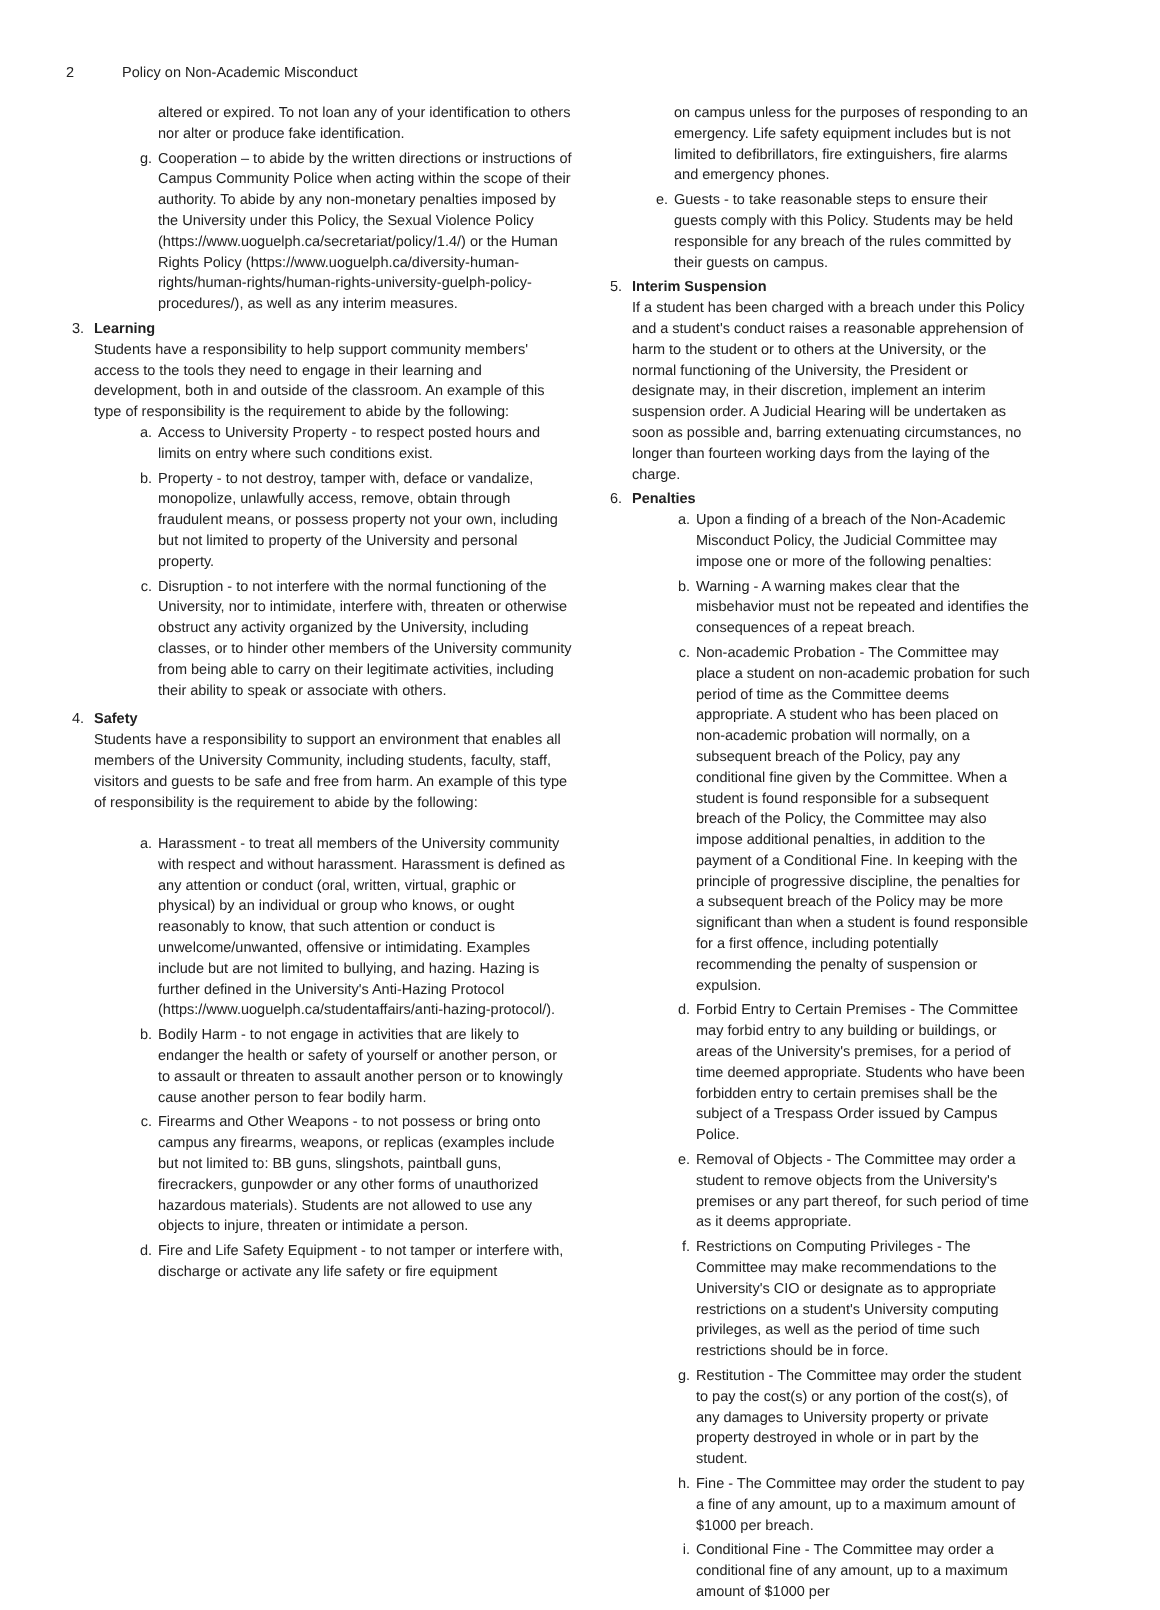2 Policy on Non-Academic Misconduct
altered or expired. To not loan any of your identification to others nor alter or produce fake identification.
g. Cooperation – to abide by the written directions or instructions of Campus Community Police when acting within the scope of their authority. To abide by any non-monetary penalties imposed by the University under this Policy, the Sexual Violence Policy (https://www.uoguelph.ca/secretariat/policy/1.4/) or the Human Rights Policy (https://www.uoguelph.ca/diversity-human-rights/human-rights/human-rights-university-guelph-policy-procedures/), as well as any interim measures.
3. Learning
Students have a responsibility to help support community members' access to the tools they need to engage in their learning and development, both in and outside of the classroom. An example of this type of responsibility is the requirement to abide by the following:
a. Access to University Property - to respect posted hours and limits on entry where such conditions exist.
b. Property - to not destroy, tamper with, deface or vandalize, monopolize, unlawfully access, remove, obtain through fraudulent means, or possess property not your own, including but not limited to property of the University and personal property.
c. Disruption - to not interfere with the normal functioning of the University, nor to intimidate, interfere with, threaten or otherwise obstruct any activity organized by the University, including classes, or to hinder other members of the University community from being able to carry on their legitimate activities, including their ability to speak or associate with others.
4. Safety
Students have a responsibility to support an environment that enables all members of the University Community, including students, faculty, staff, visitors and guests to be safe and free from harm. An example of this type of responsibility is the requirement to abide by the following:
a. Harassment - to treat all members of the University community with respect and without harassment. Harassment is defined as any attention or conduct (oral, written, virtual, graphic or physical) by an individual or group who knows, or ought reasonably to know, that such attention or conduct is unwelcome/unwanted, offensive or intimidating. Examples include but are not limited to bullying, and hazing. Hazing is further defined in the University's Anti-Hazing Protocol (https://www.uoguelph.ca/studentaffairs/anti-hazing-protocol/).
b. Bodily Harm - to not engage in activities that are likely to endanger the health or safety of yourself or another person, or to assault or threaten to assault another person or to knowingly cause another person to fear bodily harm.
c. Firearms and Other Weapons - to not possess or bring onto campus any firearms, weapons, or replicas (examples include but not limited to: BB guns, slingshots, paintball guns, firecrackers, gunpowder or any other forms of unauthorized hazardous materials). Students are not allowed to use any objects to injure, threaten or intimidate a person.
d. Fire and Life Safety Equipment - to not tamper or interfere with, discharge or activate any life safety or fire equipment
on campus unless for the purposes of responding to an emergency. Life safety equipment includes but is not limited to defibrillators, fire extinguishers, fire alarms and emergency phones.
e. Guests - to take reasonable steps to ensure their guests comply with this Policy. Students may be held responsible for any breach of the rules committed by their guests on campus.
5. Interim Suspension
If a student has been charged with a breach under this Policy and a student's conduct raises a reasonable apprehension of harm to the student or to others at the University, or the normal functioning of the University, the President or designate may, in their discretion, implement an interim suspension order. A Judicial Hearing will be undertaken as soon as possible and, barring extenuating circumstances, no longer than fourteen working days from the laying of the charge.
6. Penalties
a. Upon a finding of a breach of the Non-Academic Misconduct Policy, the Judicial Committee may impose one or more of the following penalties:
b. Warning - A warning makes clear that the misbehavior must not be repeated and identifies the consequences of a repeat breach.
c. Non-academic Probation - The Committee may place a student on non-academic probation for such period of time as the Committee deems appropriate. A student who has been placed on non-academic probation will normally, on a subsequent breach of the Policy, pay any conditional fine given by the Committee. When a student is found responsible for a subsequent breach of the Policy, the Committee may also impose additional penalties, in addition to the payment of a Conditional Fine. In keeping with the principle of progressive discipline, the penalties for a subsequent breach of the Policy may be more significant than when a student is found responsible for a first offence, including potentially recommending the penalty of suspension or expulsion.
d. Forbid Entry to Certain Premises - The Committee may forbid entry to any building or buildings, or areas of the University's premises, for a period of time deemed appropriate. Students who have been forbidden entry to certain premises shall be the subject of a Trespass Order issued by Campus Police.
e. Removal of Objects - The Committee may order a student to remove objects from the University's premises or any part thereof, for such period of time as it deems appropriate.
f. Restrictions on Computing Privileges - The Committee may make recommendations to the University's CIO or designate as to appropriate restrictions on a student's University computing privileges, as well as the period of time such restrictions should be in force.
g. Restitution - The Committee may order the student to pay the cost(s) or any portion of the cost(s), of any damages to University property or private property destroyed in whole or in part by the student.
h. Fine - The Committee may order the student to pay a fine of any amount, up to a maximum amount of $1000 per breach.
i. Conditional Fine - The Committee may order a conditional fine of any amount, up to a maximum amount of $1000 per